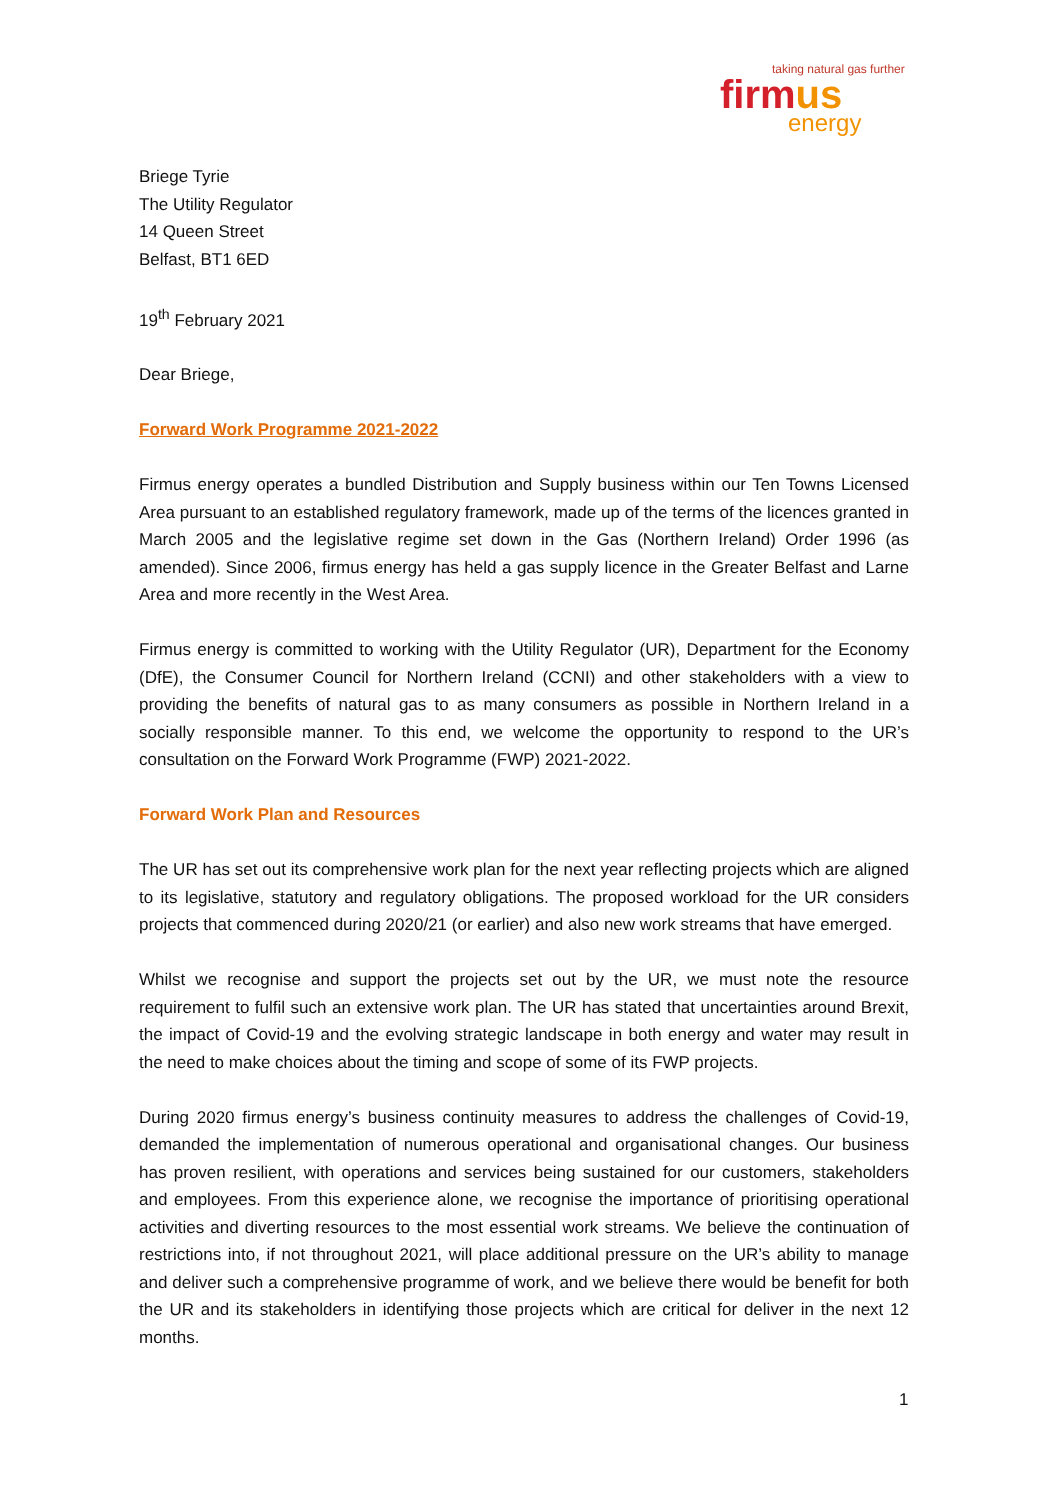taking natural gas further
firmus
energy
Briege Tyrie
The Utility Regulator
14 Queen Street
Belfast, BT1 6ED
19<sup>th</sup> February 2021
Dear Briege,
Forward Work Programme 2021-2022
Firmus energy operates a bundled Distribution and Supply business within our Ten Towns Licensed Area pursuant to an established regulatory framework, made up of the terms of the licences granted in March 2005 and the legislative regime set down in the Gas (Northern Ireland) Order 1996 (as amended). Since 2006, firmus energy has held a gas supply licence in the Greater Belfast and Larne Area and more recently in the West Area.
Firmus energy is committed to working with the Utility Regulator (UR), Department for the Economy (DfE), the Consumer Council for Northern Ireland (CCNI) and other stakeholders with a view to providing the benefits of natural gas to as many consumers as possible in Northern Ireland in a socially responsible manner. To this end, we welcome the opportunity to respond to the UR’s consultation on the Forward Work Programme (FWP) 2021-2022.
Forward Work Plan and Resources
The UR has set out its comprehensive work plan for the next year reflecting projects which are aligned to its legislative, statutory and regulatory obligations. The proposed workload for the UR considers projects that commenced during 2020/21 (or earlier) and also new work streams that have emerged.
Whilst we recognise and support the projects set out by the UR, we must note the resource requirement to fulfil such an extensive work plan. The UR has stated that uncertainties around Brexit, the impact of Covid-19 and the evolving strategic landscape in both energy and water may result in the need to make choices about the timing and scope of some of its FWP projects.
During 2020 firmus energy’s business continuity measures to address the challenges of Covid-19, demanded the implementation of numerous operational and organisational changes. Our business has proven resilient, with operations and services being sustained for our customers, stakeholders and employees. From this experience alone, we recognise the importance of prioritising operational activities and diverting resources to the most essential work streams. We believe the continuation of restrictions into, if not throughout 2021, will place additional pressure on the UR’s ability to manage and deliver such a comprehensive programme of work, and we believe there would be benefit for both the UR and its stakeholders in identifying those projects which are critical for deliver in the next 12 months.
1